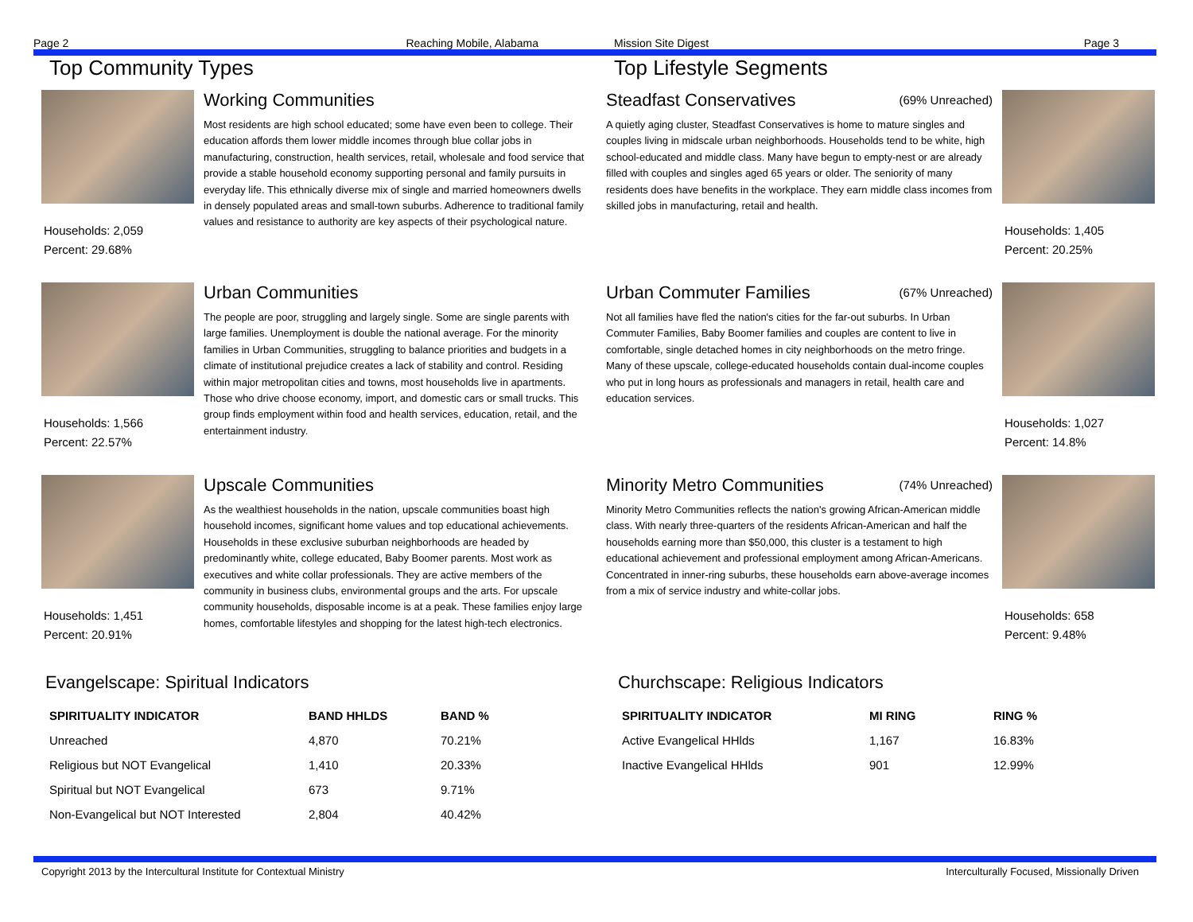Page 2 Reaching Mobile, Alabama Mission Site Digest Page 3
Top Community Types
Households: 2,059
Percent: 29.68%
Working Communities
Most residents are high school educated; some have even been to college. Their education affords them lower middle incomes through blue collar jobs in manufacturing, construction, health services, retail, wholesale and food service that provide a stable household economy supporting personal and family pursuits in everyday life. This ethnically diverse mix of single and married homeowners dwells in densely populated areas and small-town suburbs. Adherence to traditional family values and resistance to authority are key aspects of their psychological nature.
Households: 1,566
Percent: 22.57%
Urban Communities
The people are poor, struggling and largely single. Some are single parents with large families. Unemployment is double the national average. For the minority families in Urban Communities, struggling to balance priorities and budgets in a climate of institutional prejudice creates a lack of stability and control. Residing within major metropolitan cities and towns, most households live in apartments. Those who drive choose economy, import, and domestic cars or small trucks. This group finds employment within food and health services, education, retail, and the entertainment industry.
Households: 1,451
Percent: 20.91%
Upscale Communities
As the wealthiest households in the nation, upscale communities boast high household incomes, significant home values and top educational achievements. Households in these exclusive suburban neighborhoods are headed by predominantly white, college educated, Baby Boomer parents. Most work as executives and white collar professionals. They are active members of the community in business clubs, environmental groups and the arts. For upscale community households, disposable income is at a peak. These families enjoy large homes, comfortable lifestyles and shopping for the latest high-tech electronics.
Top Lifestyle Segments
Steadfast Conservatives (69% Unreached)
A quietly aging cluster, Steadfast Conservatives is home to mature singles and couples living in midscale urban neighborhoods. Households tend to be white, high school-educated and middle class. Many have begun to empty-nest or are already filled with couples and singles aged 65 years or older. The seniority of many residents does have benefits in the workplace. They earn middle class incomes from skilled jobs in manufacturing, retail and health.
Households: 1,405
Percent: 20.25%
Urban Commuter Families (67% Unreached)
Not all families have fled the nation's cities for the far-out suburbs. In Urban Commuter Families, Baby Boomer families and couples are content to live in comfortable, single detached homes in city neighborhoods on the metro fringe. Many of these upscale, college-educated households contain dual-income couples who put in long hours as professionals and managers in retail, health care and education services.
Households: 1,027
Percent: 14.8%
Minority Metro Communities (74% Unreached)
Minority Metro Communities reflects the nation's growing African-American middle class. With nearly three-quarters of the residents African-American and half the households earning more than $50,000, this cluster is a testament to high educational achievement and professional employment among African-Americans. Concentrated in inner-ring suburbs, these households earn above-average incomes from a mix of service industry and white-collar jobs.
Households: 658
Percent: 9.48%
Evangelscape: Spiritual Indicators
| SPIRITUALITY INDICATOR | BAND HHLDS | BAND % |
| --- | --- | --- |
| Unreached | 4,870 | 70.21% |
| Religious but NOT Evangelical | 1,410 | 20.33% |
| Spiritual but NOT Evangelical | 673 | 9.71% |
| Non-Evangelical but NOT Interested | 2,804 | 40.42% |
Churchscape: Religious Indicators
| SPIRITUALITY INDICATOR | MI RING | RING % |
| --- | --- | --- |
| Active Evangelical HHlds | 1,167 | 16.83% |
| Inactive Evangelical HHlds | 901 | 12.99% |
Copyright 2013 by the Intercultural Institute for Contextual Ministry
Interculturally Focused, Missionally Driven